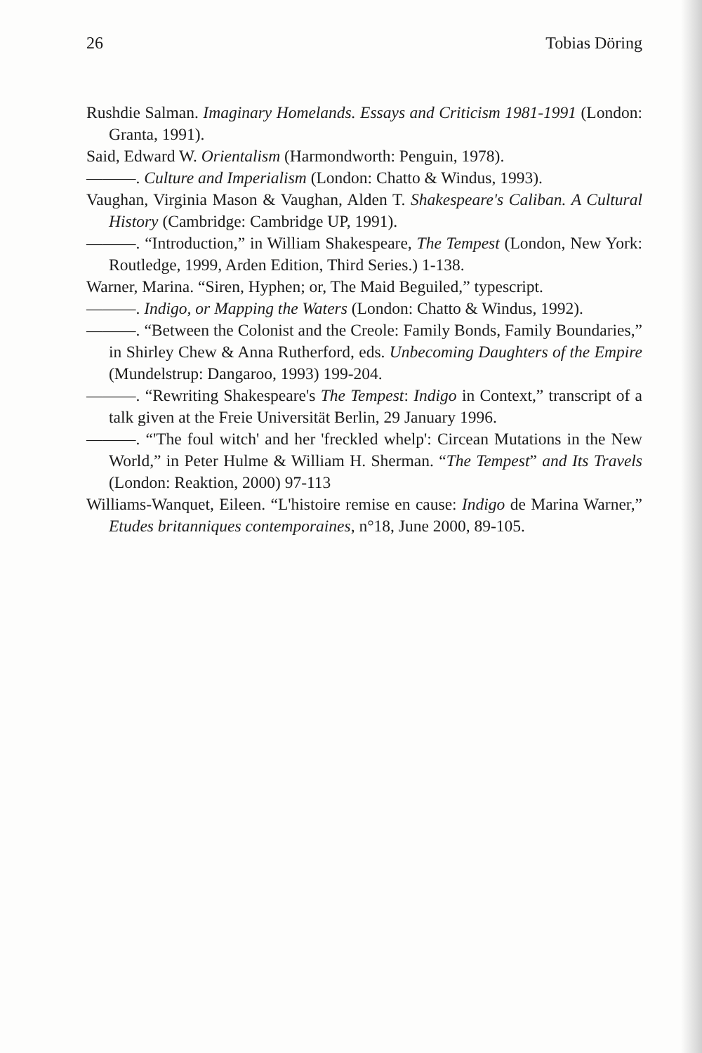26 Tobias Döring
Rushdie Salman. Imaginary Homelands. Essays and Criticism 1981-1991 (London: Granta, 1991).
Said, Edward W. Orientalism (Harmondworth: Penguin, 1978).
———. Culture and Imperialism (London: Chatto & Windus, 1993).
Vaughan, Virginia Mason & Vaughan, Alden T. Shakespeare's Caliban. A Cultural History (Cambridge: Cambridge UP, 1991).
———. “Introduction,” in William Shakespeare, The Tempest (London, New York: Routledge, 1999, Arden Edition, Third Series.) 1-138.
Warner, Marina. “Siren, Hyphen; or, The Maid Beguiled,” typescript.
———. Indigo, or Mapping the Waters (London: Chatto & Windus, 1992).
———. “Between the Colonist and the Creole: Family Bonds, Family Boundaries,” in Shirley Chew & Anna Rutherford, eds. Unbecoming Daughters of the Empire (Mundelstrup: Dangaroo, 1993) 199-204.
———. “Rewriting Shakespeare's The Tempest: Indigo in Context,” transcript of a talk given at the Freie Universität Berlin, 29 January 1996.
———. “'The foul witch' and her 'freckled whelp': Circean Mutations in the New World,” in Peter Hulme & William H. Sherman. “The Tempest” and Its Travels (London: Reaktion, 2000) 97-113
Williams-Wanquet, Eileen. “L'histoire remise en cause: Indigo de Marina Warner,” Etudes britanniques contemporaines, n°18, June 2000, 89-105.